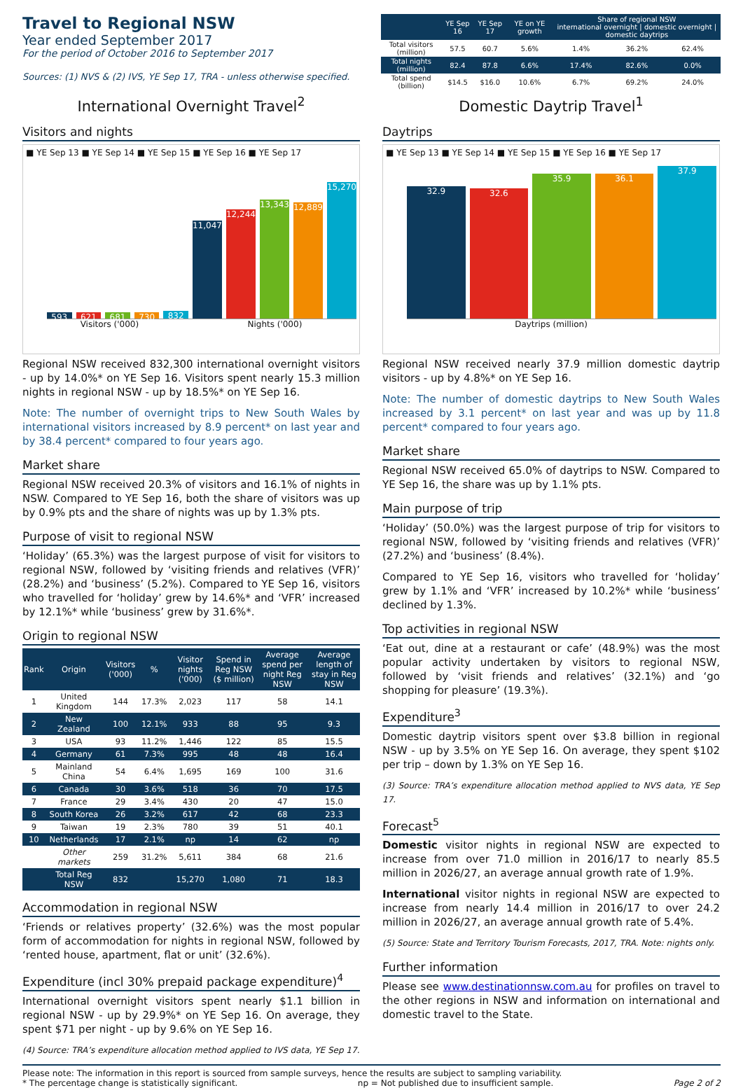Travel to Regional NSW
Year ended September 2017
For the period of October 2016 to September 2017
Sources: (1) NVS & (2) IVS, YE Sep 17, TRA - unless otherwise specified.
| | YE Sep 16 | YE Sep 17 | YE on YE growth | Share of regional NSW international overnight / domestic overnight / domestic daytrips | | |
| --- | --- | --- | --- | --- | --- | --- |
| Total visitors (million) | 57.5 | 60.7 | 5.6% | 1.4% | 36.2% | 62.4% |
| Total nights (million) | 82.4 | 87.8 | 6.6% | 17.4% | 82.6% | 0.0% |
| Total spend (billion) | $14.5 | $16.0 | 10.6% | 6.7% | 69.2% | 24.0% |
International Overnight Travel<sup>2</sup>
Visitors and nights
■ YE Sep 13 ■ YE Sep 14 ■ YE Sep 15 ■ YE Sep 16 ■ YE Sep 17
593
621
681
730
832
11,047
12,244
13,343
12,889
15,270
Visitors ('000) Nights ('000)
Regional NSW received 832,300 international overnight visitors - up by 14.0%* on YE Sep 16. Visitors spent nearly 15.3 million nights in regional NSW - up by 18.5%* on YE Sep 16.
Note: The number of overnight trips to New South Wales by international visitors increased by 8.9 percent* on last year and by 38.4 percent* compared to four years ago.
Market share
Regional NSW received 20.3% of visitors and 16.1% of nights in NSW. Compared to YE Sep 16, both the share of visitors was up by 0.9% pts and the share of nights was up by 1.3% pts.
Purpose of visit to regional NSW
‘Holiday’ (65.3%) was the largest purpose of visit for visitors to regional NSW, followed by ‘visiting friends and relatives (VFR)’ (28.2%) and ‘business’ (5.2%). Compared to YE Sep 16, visitors who travelled for ‘holiday’ grew by 14.6%* and ‘VFR’ increased by 12.1%* while ‘business’ grew by 31.6%*.
Origin to regional NSW
| Rank | Origin | Visitors ('000) | % | Visitor nights ('000) | Spend in Reg NSW ($ million) | Average spend per night Reg NSW | Average length of stay in Reg NSW |
| --- | --- | --- | --- | --- | --- | --- | --- |
| 1 | United Kingdom | 144 | 17.3% | 2,023 | 117 | 58 | 14.1 |
| 2 | New Zealand | 100 | 12.1% | 933 | 88 | 95 | 9.3 |
| 3 | USA | 93 | 11.2% | 1,446 | 122 | 85 | 15.5 |
| 4 | Germany | 61 | 7.3% | 995 | 48 | 48 | 16.4 |
| 5 | Mainland China | 54 | 6.4% | 1,695 | 169 | 100 | 31.6 |
| 6 | Canada | 30 | 3.6% | 518 | 36 | 70 | 17.5 |
| 7 | France | 29 | 3.4% | 430 | 20 | 47 | 15.0 |
| 8 | South Korea | 26 | 3.2% | 617 | 42 | 68 | 23.3 |
| 9 | Taiwan | 19 | 2.3% | 780 | 39 | 51 | 40.1 |
| 10 | Netherlands | 17 | 2.1% | np | 14 | 62 | np |
| | Other markets | 259 | 31.2% | 5,611 | 384 | 68 | 21.6 |
| | Total Reg NSW | 832 | | 15,270 | 1,080 | 71 | 18.3 |
Accommodation in regional NSW
‘Friends or relatives property’ (32.6%) was the most popular form of accommodation for nights in regional NSW, followed by ‘rented house, apartment, flat or unit’ (32.6%).
Expenditure (incl 30% prepaid package expenditure)<sup>4</sup>
International overnight visitors spent nearly $1.1 billion in regional NSW - up by 29.9%* on YE Sep 16. On average, they spent $71 per night - up by 9.6% on YE Sep 16.
(4) Source: TRA’s expenditure allocation method applied to IVS data, YE Sep 17.
Domestic Daytrip Travel<sup>1</sup>
Daytrips
■ YE Sep 13 ■ YE Sep 14 ■ YE Sep 15 ■ YE Sep 16 ■ YE Sep 17
32.9
32.6
35.9
36.1
37.9
Daytrips (million)
Regional NSW received nearly 37.9 million domestic daytrip visitors - up by 4.8%* on YE Sep 16.
Note: The number of domestic daytrips to New South Wales increased by 3.1 percent* on last year and was up by 11.8 percent* compared to four years ago.
Market share
Regional NSW received 65.0% of daytrips to NSW. Compared to YE Sep 16, the share was up by 1.1% pts.
Main purpose of trip
‘Holiday’ (50.0%) was the largest purpose of trip for visitors to regional NSW, followed by ‘visiting friends and relatives (VFR)’ (27.2%) and ‘business’ (8.4%).
Compared to YE Sep 16, visitors who travelled for ‘holiday’ grew by 1.1% and ‘VFR’ increased by 10.2%* while ‘business’ declined by 1.3%.
Top activities in regional NSW
‘Eat out, dine at a restaurant or cafe’ (48.9%) was the most popular activity undertaken by visitors to regional NSW, followed by ‘visit friends and relatives’ (32.1%) and ‘go shopping for pleasure’ (19.3%).
Expenditure<sup>3</sup>
Domestic daytrip visitors spent over $3.8 billion in regional NSW - up by 3.5% on YE Sep 16. On average, they spent $102 per trip – down by 1.3% on YE Sep 16.
(3) Source: TRA’s expenditure allocation method applied to NVS data, YE Sep 17.
Forecast<sup>5</sup>
Domestic visitor nights in regional NSW are expected to increase from over 71.0 million in 2016/17 to nearly 85.5 million in 2026/27, an average annual growth rate of 1.9%.
International visitor nights in regional NSW are expected to increase from nearly 14.4 million in 2016/17 to over 24.2 million in 2026/27, an average annual growth rate of 5.4%.
(5) Source: State and Territory Tourism Forecasts, 2017, TRA. Note: nights only.
Further information
Please see www.destinationnsw.com.au for profiles on travel to the other regions in NSW and information on international and domestic travel to the State.
Please note: The information in this report is sourced from sample surveys, hence the results are subject to sampling variability.
* The percentage change is statistically significant. np = Not published due to insufficient sample. Page 2 of 2